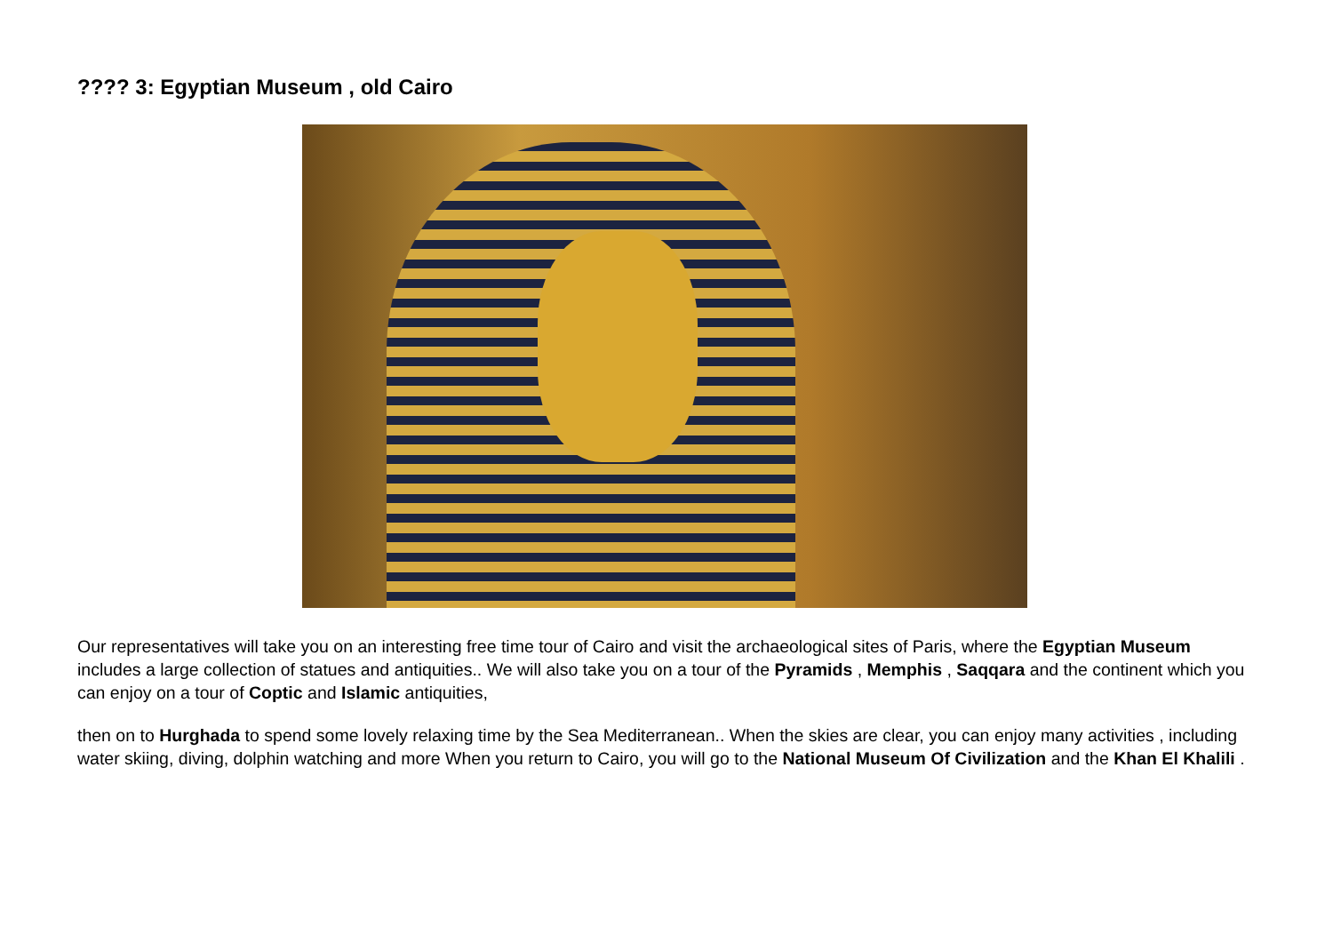???? 3: Egyptian Museum , old Cairo
Our representatives will take you on an interesting free time tour of Cairo and visit the archaeological sites of Paris, where the Egyptian Museum includes a large collection of statues and antiquities.. We will also take you on a tour of the Pyramids , Memphis , Saqqara and the continent which you can enjoy on a tour of Coptic and Islamic antiquities,
then on to Hurghada to spend some lovely relaxing time by the Sea Mediterranean.. When the skies are clear, you can enjoy many activities , including water skiing, diving, dolphin watching and more When you return to Cairo, you will go to the National Museum Of Civilization and the Khan El Khalili .